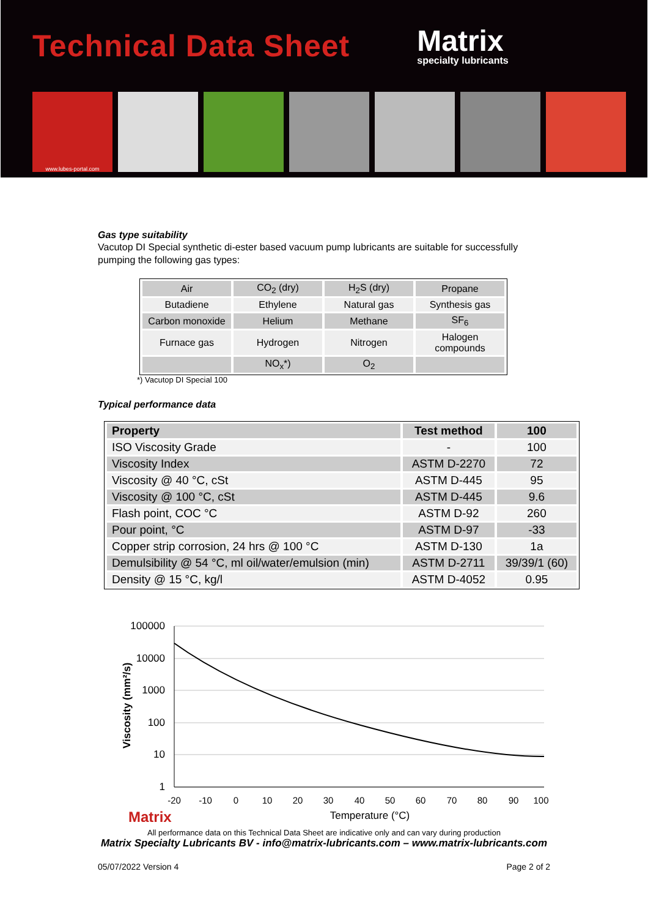Technical Data Sheet
Matrix
specialty lubricants
www.lubes-portal.com
Gas type suitability
Vacutop DI Special synthetic di-ester based vacuum pump lubricants are suitable for successfully pumping the following gas types:
| Air | CO<sub>2</sub> (dry) | H<sub>2</sub>S (dry) | Propane |
| Butadiene | Ethylene | Natural gas | Synthesis gas |
| Carbon monoxide | Helium | Methane | SF<sub>6</sub> |
| Furnace gas | Hydrogen | Nitrogen | Halogen compounds |
| | NO<sub>x</sub>*) | O<sub>2</sub> | |
*) Vacutop DI Special 100
Typical performance data
| Property | Test method | 100 |
| --- | --- | --- |
| ISO Viscosity Grade | - | 100 |
| Viscosity Index | ASTM D-2270 | 72 |
| Viscosity @ 40 °C, cSt | ASTM D-445 | 95 |
| Viscosity @ 100 °C, cSt | ASTM D-445 | 9.6 |
| Flash point, COC °C | ASTM D-92 | 260 |
| Pour point, °C | ASTM D-97 | -33 |
| Copper strip corrosion, 24 hrs @ 100 °C | ASTM D-130 | 1a |
| Demulsibility @ 54 °C, ml oil/water/emulsion (min) | ASTM D-2711 | 39/39/1 (60) |
| Density @ 15 °C, kg/l | ASTM D-4052 | 0.95 |
100000
10000
1000
100
10
1
Viscosity (mm²/s)
-20
-10
0
10
20
30
40
50
60
70
80
90
100
Temperature (°C)
Matrix
All performance data on this Technical Data Sheet are indicative only and can vary during production
Matrix Specialty Lubricants BV - info@matrix-lubricants.com – www.matrix-lubricants.com
05/07/2022 Version 4 Page 2 of 2